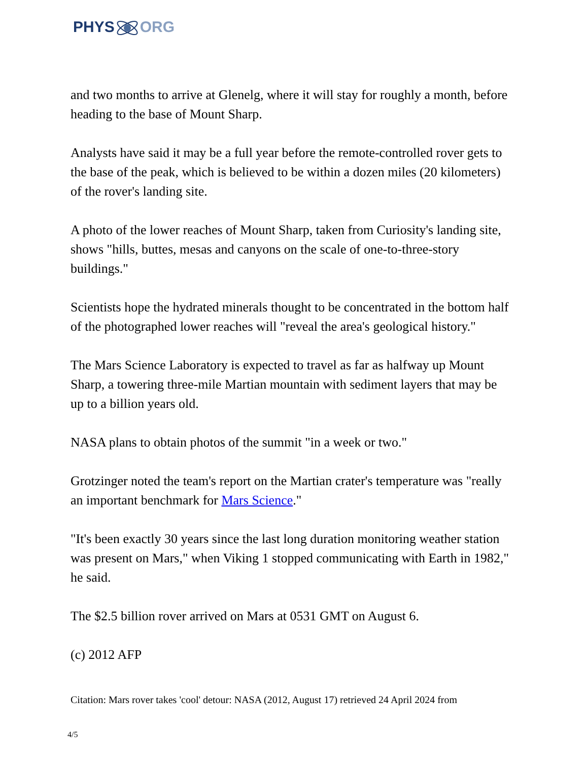PHYSORG
and two months to arrive at Glenelg, where it will stay for roughly a month, before heading to the base of Mount Sharp.
Analysts have said it may be a full year before the remote-controlled rover gets to the base of the peak, which is believed to be within a dozen miles (20 kilometers) of the rover's landing site.
A photo of the lower reaches of Mount Sharp, taken from Curiosity's landing site, shows "hills, buttes, mesas and canyons on the scale of one-to-three-story buildings."
Scientists hope the hydrated minerals thought to be concentrated in the bottom half of the photographed lower reaches will "reveal the area's geological history."
The Mars Science Laboratory is expected to travel as far as halfway up Mount Sharp, a towering three-mile Martian mountain with sediment layers that may be up to a billion years old.
NASA plans to obtain photos of the summit "in a week or two."
Grotzinger noted the team's report on the Martian crater's temperature was "really an important benchmark for Mars Science."
"It's been exactly 30 years since the last long duration monitoring weather station was present on Mars," when Viking 1 stopped communicating with Earth in 1982," he said.
The $2.5 billion rover arrived on Mars at 0531 GMT on August 6.
(c) 2012 AFP
Citation: Mars rover takes 'cool' detour: NASA (2012, August 17) retrieved 24 April 2024 from
4/5